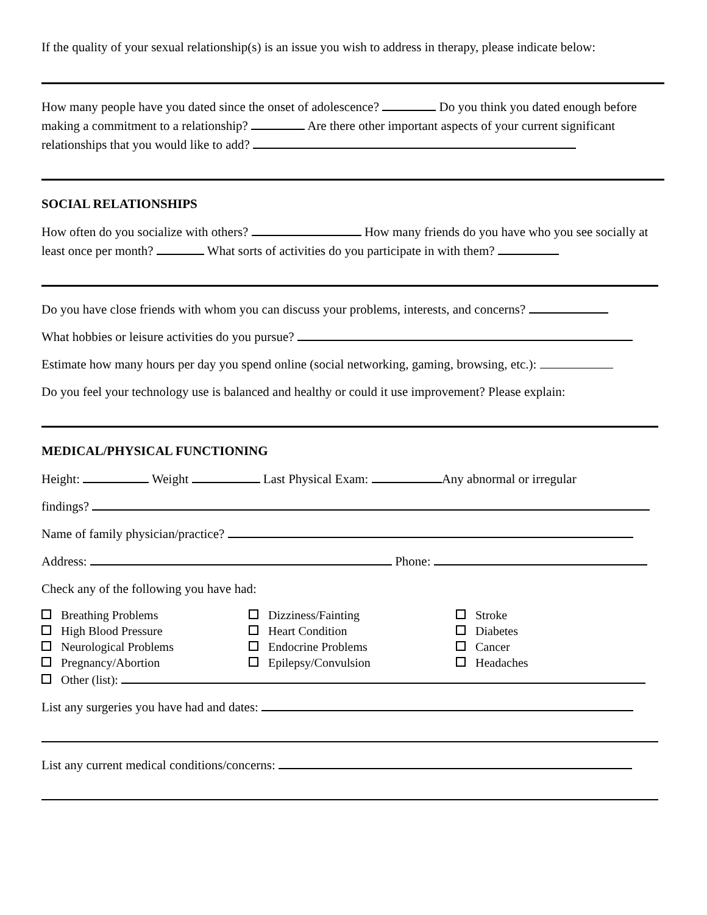If the quality of your sexual relationship(s) is an issue you wish to address in therapy, please indicate below:
How many people have you dated since the onset of adolescence? Do you think you dated enough before making a commitment to a relationship? Are there other important aspects of your current significant relationships that you would like to add?
SOCIAL RELATIONSHIPS
How often do you socialize with others? How many friends do you have who you see socially at least once per month? What sorts of activities do you participate in with them?
Do you have close friends with whom you can discuss your problems, interests, and concerns?
What hobbies or leisure activities do you pursue?
Estimate how many hours per day you spend online (social networking, gaming, browsing, etc.):
Do you feel your technology use is balanced and healthy or could it use improvement? Please explain:
MEDICAL/PHYSICAL FUNCTIONING
Height: Weight Last Physical Exam: Any abnormal or irregular
findings?
Name of family physician/practice?
Address: Phone:
Check any of the following you have had:
Breathing Problems
High Blood Pressure
Neurological Problems
Pregnancy/Abortion
Dizziness/Fainting
Heart Condition
Endocrine Problems
Epilepsy/Convulsion
Stroke
Diabetes
Cancer
Headaches
Other (list):
List any surgeries you have had and dates:
List any current medical conditions/concerns: